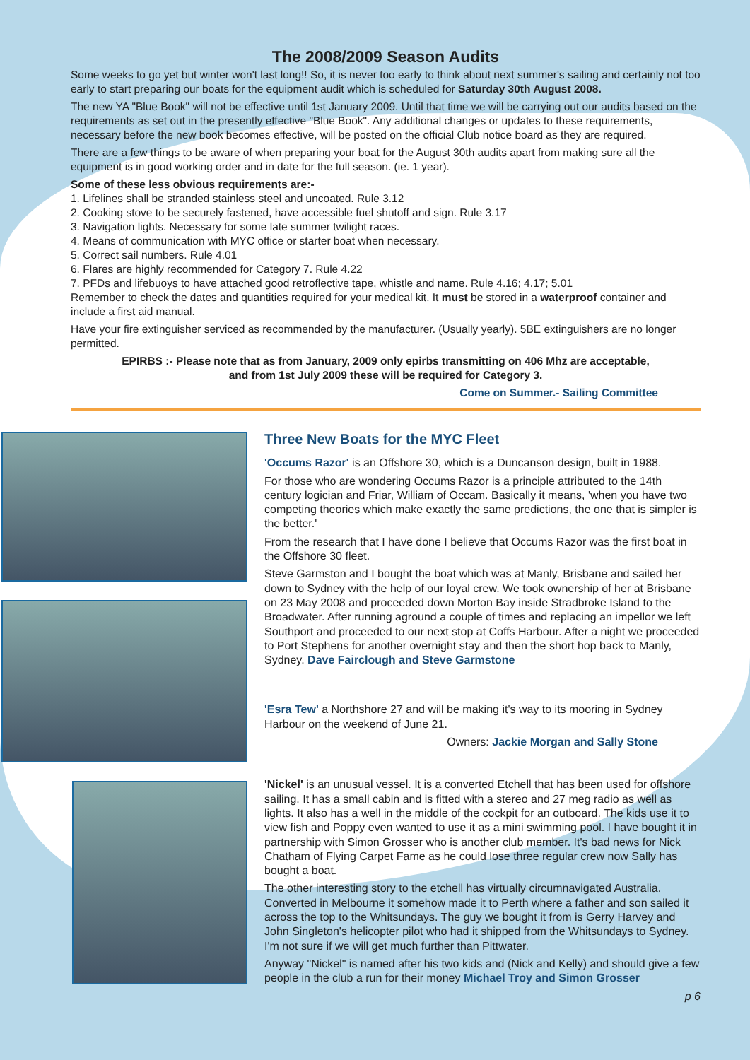The 2008/2009 Season Audits
Some weeks to go yet but winter won't last long!! So, it is never too early to think about next summer's sailing and certainly not too early to start preparing our boats for the equipment audit which is scheduled for Saturday 30th August 2008.
The new YA "Blue Book" will not be effective until 1st January 2009. Until that time we will be carrying out our audits based on the requirements as set out in the presently effective "Blue Book". Any additional changes or updates to these requirements, necessary before the new book becomes effective, will be posted on the official Club notice board as they are required.
There are a few things to be aware of when preparing your boat for the August 30th audits apart from making sure all the equipment is in good working order and in date for the full season. (ie. 1 year).
Some of these less obvious requirements are:-
1. Lifelines shall be stranded stainless steel and uncoated. Rule 3.12
2. Cooking stove to be securely fastened, have accessible fuel shutoff and sign. Rule 3.17
3. Navigation lights. Necessary for some late summer twilight races.
4. Means of communication with MYC office or starter boat when necessary.
5. Correct sail numbers. Rule 4.01
6. Flares are highly recommended for Category 7. Rule 4.22
7. PFDs and lifebuoys to have attached good retroflective tape, whistle and name. Rule 4.16; 4.17; 5.01
Remember to check the dates and quantities required for your medical kit. It must be stored in a waterproof container and include a first aid manual.
Have your fire extinguisher serviced as recommended by the manufacturer. (Usually yearly). 5BE extinguishers are no longer permitted.
EPIRBS :- Please note that as from January, 2009 only epirbs transmitting on 406 Mhz are acceptable,
and from 1st July 2009 these will be required for Category 3.
Come on Summer.- Sailing Committee
Three New Boats for the MYC Fleet
'Occums Razor' is an Offshore 30, which is a Duncanson design, built in 1988.
For those who are wondering Occums Razor is a principle attributed to the 14th century logician and Friar, William of Occam. Basically it means, 'when you have two competing theories which make exactly the same predictions, the one that is simpler is the better.'
From the research that I have done I believe that Occums Razor was the first boat in the Offshore 30 fleet.
Steve Garmston and I bought the boat which was at Manly, Brisbane and sailed her down to Sydney with the help of our loyal crew. We took ownership of her at Brisbane on 23 May 2008 and proceeded down Morton Bay inside Stradbroke Island to the Broadwater. After running aground a couple of times and replacing an impellor we left Southport and proceeded to our next stop at Coffs Harbour. After a night we proceeded to Port Stephens for another overnight stay and then the short hop back to Manly, Sydney. Dave Fairclough and Steve Garmstone
'Esra Tew' a Northshore 27 and will be making it's way to its mooring in Sydney Harbour on the weekend of June 21.
Owners: Jackie Morgan and Sally Stone
'Nickel' is an unusual vessel. It is a converted Etchell that has been used for offshore sailing. It has a small cabin and is fitted with a stereo and 27 meg radio as well as lights. It also has a well in the middle of the cockpit for an outboard. The kids use it to view fish and Poppy even wanted to use it as a mini swimming pool. I have bought it in partnership with Simon Grosser who is another club member. It's bad news for Nick Chatham of Flying Carpet Fame as he could lose three regular crew now Sally has bought a boat.
The other interesting story to the etchell has virtually circumnavigated Australia. Converted in Melbourne it somehow made it to Perth where a father and son sailed it across the top to the Whitsundays. The guy we bought it from is Gerry Harvey and John Singleton's helicopter pilot who had it shipped from the Whitsundays to Sydney. I'm not sure if we will get much further than Pittwater.
Anyway "Nickel" is named after his two kids and (Nick and Kelly) and should give a few people in the club a run for their money Michael Troy and Simon Grosser
p 6